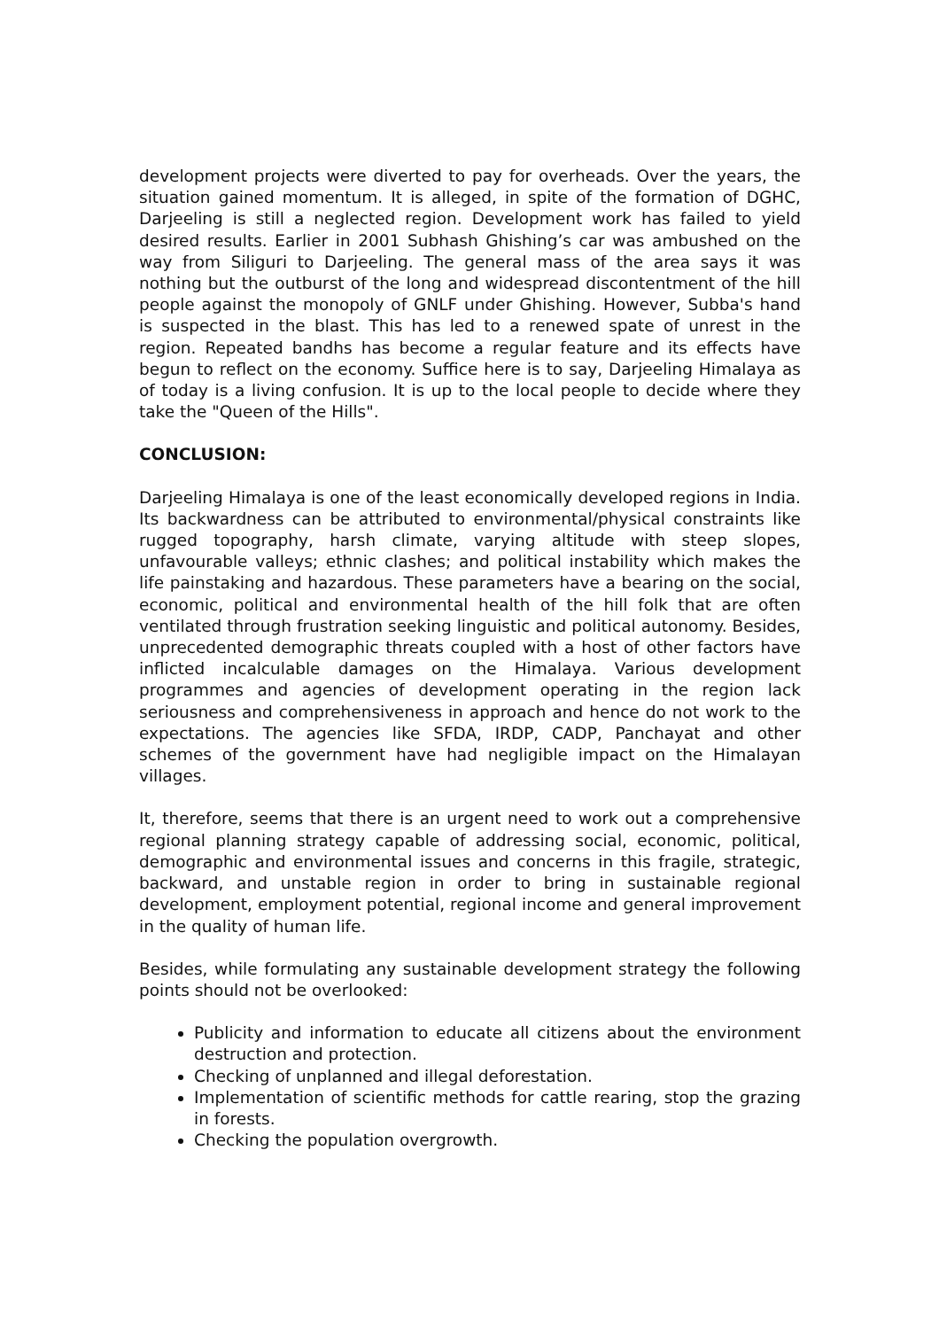development projects were diverted to pay for overheads. Over the years, the situation gained momentum. It is alleged, in spite of the formation of DGHC, Darjeeling is still a neglected region. Development work has failed to yield desired results. Earlier in 2001 Subhash Ghishing’s car was ambushed on the way from Siliguri to Darjeeling. The general mass of the area says it was nothing but the outburst of the long and widespread discontentment of the hill people against the monopoly of GNLF under Ghishing. However, Subba's hand is suspected in the blast. This has led to a renewed spate of unrest in the region. Repeated bandhs has become a regular feature and its effects have begun to reflect on the economy. Suffice here is to say, Darjeeling Himalaya as of today is a living confusion. It is up to the local people to decide where they take the "Queen of the Hills".
CONCLUSION:
Darjeeling Himalaya is one of the least economically developed regions in India. Its backwardness can be attributed to environmental/physical constraints like rugged topography, harsh climate, varying altitude with steep slopes, unfavourable valleys; ethnic clashes; and political instability which makes the life painstaking and hazardous. These parameters have a bearing on the social, economic, political and environmental health of the hill folk that are often ventilated through frustration seeking linguistic and political autonomy. Besides, unprecedented demographic threats coupled with a host of other factors have inflicted incalculable damages on the Himalaya. Various development programmes and agencies of development operating in the region lack seriousness and comprehensiveness in approach and hence do not work to the expectations. The agencies like SFDA, IRDP, CADP, Panchayat and other schemes of the government have had negligible impact on the Himalayan villages.
It, therefore, seems that there is an urgent need to work out a comprehensive regional planning strategy capable of addressing social, economic, political, demographic and environmental issues and concerns in this fragile, strategic, backward, and unstable region in order to bring in sustainable regional development, employment potential, regional income and general improvement in the quality of human life.
Besides, while formulating any sustainable development strategy the following points should not be overlooked:
Publicity and information to educate all citizens about the environment destruction and protection.
Checking of unplanned and illegal deforestation.
Implementation of scientific methods for cattle rearing, stop the grazing in forests.
Checking the population overgrowth.